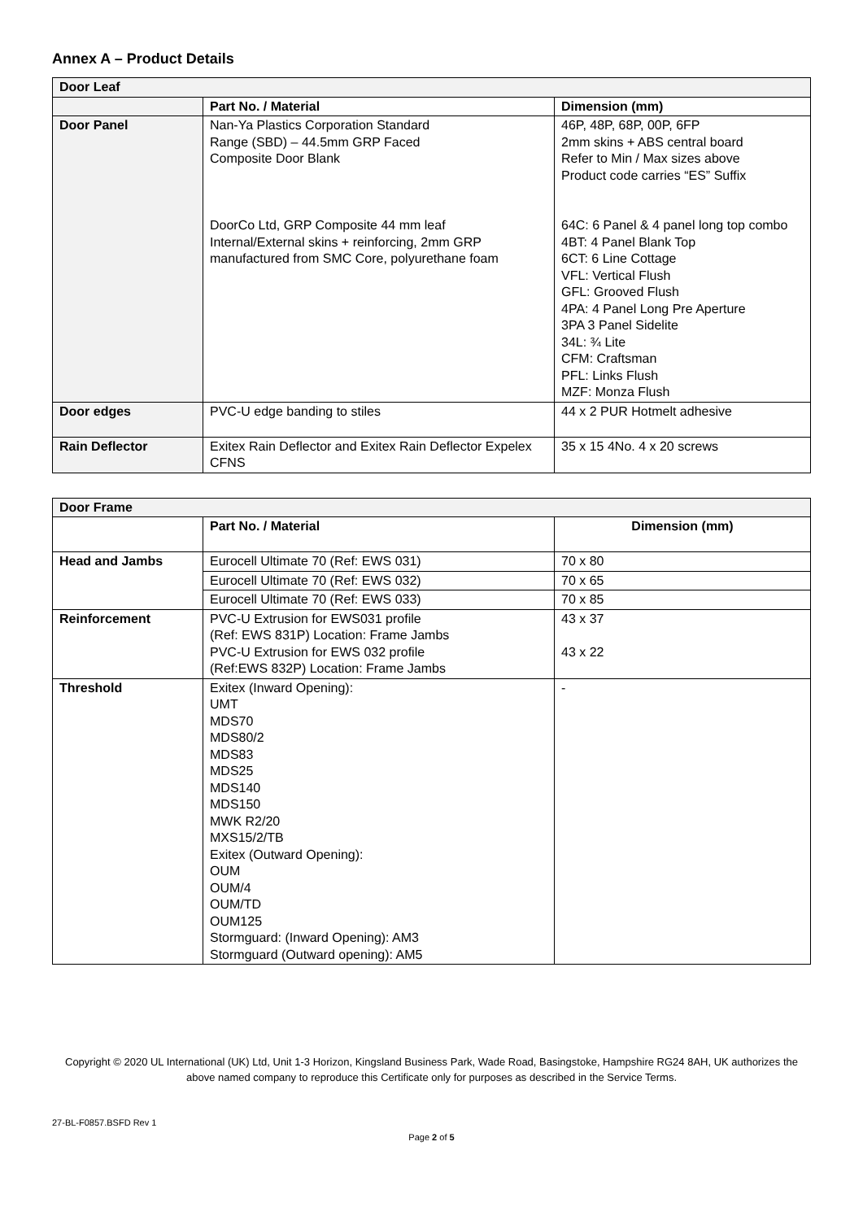Annex A – Product Details
| Door Leaf | | |
| | Part No. / Material | Dimension (mm) |
| Door Panel | Nan-Ya Plastics Corporation Standard Range (SBD) – 44.5mm GRP Faced Composite Door Blank DoorCo Ltd, GRP Composite 44 mm leaf Internal/External skins + reinforcing, 2mm GRP manufactured from SMC Core, polyurethane foam | 46P, 48P, 68P, 00P, 6FP 2mm skins + ABS central board Refer to Min / Max sizes above Product code carries “ES” Suffix 64C: 6 Panel & 4 panel long top combo 4BT: 4 Panel Blank Top 6CT: 6 Line Cottage VFL: Vertical Flush GFL: Grooved Flush 4PA: 4 Panel Long Pre Aperture 3PA 3 Panel Sidelite 34L: ¾ Lite CFM: Craftsman PFL: Links Flush MZF: Monza Flush |
| Door edges | PVC-U edge banding to stiles | 44 x 2 PUR Hotmelt adhesive |
| Rain Deflector | Exitex Rain Deflector and Exitex Rain Deflector Expelex CFNS | 35 x 15 4No. 4 x 20 screws |
| Door Frame | | |
| | Part No. / Material | Dimension (mm) |
| Head and Jambs | Eurocell Ultimate 70 (Ref: EWS 031) | 70 x 80 |
| | Eurocell Ultimate 70 (Ref: EWS 032) | 70 x 65 |
| | Eurocell Ultimate 70 (Ref: EWS 033) | 70 x 85 |
| Reinforcement | PVC-U Extrusion for EWS031 profile (Ref: EWS 831P) Location: Frame Jambs PVC-U Extrusion for EWS 032 profile (Ref:EWS 832P) Location: Frame Jambs | 43 x 37 43 x 22 |
| Threshold | Exitex (Inward Opening): UMT MDS70 MDS80/2 MDS83 MDS25 MDS140 MDS150 MWK R2/20 MXS15/2/TB Exitex (Outward Opening): OUM OUM/4 OUM/TD OUM125 Stormguard: (Inward Opening): AM3 Stormguard (Outward opening): AM5 | - |
Copyright © 2020 UL International (UK) Ltd, Unit 1-3 Horizon, Kingsland Business Park, Wade Road, Basingstoke, Hampshire RG24 8AH, UK authorizes the above named company to reproduce this Certificate only for purposes as described in the Service Terms.
27-BL-F0857.BSFD Rev 1
Page 2 of 5